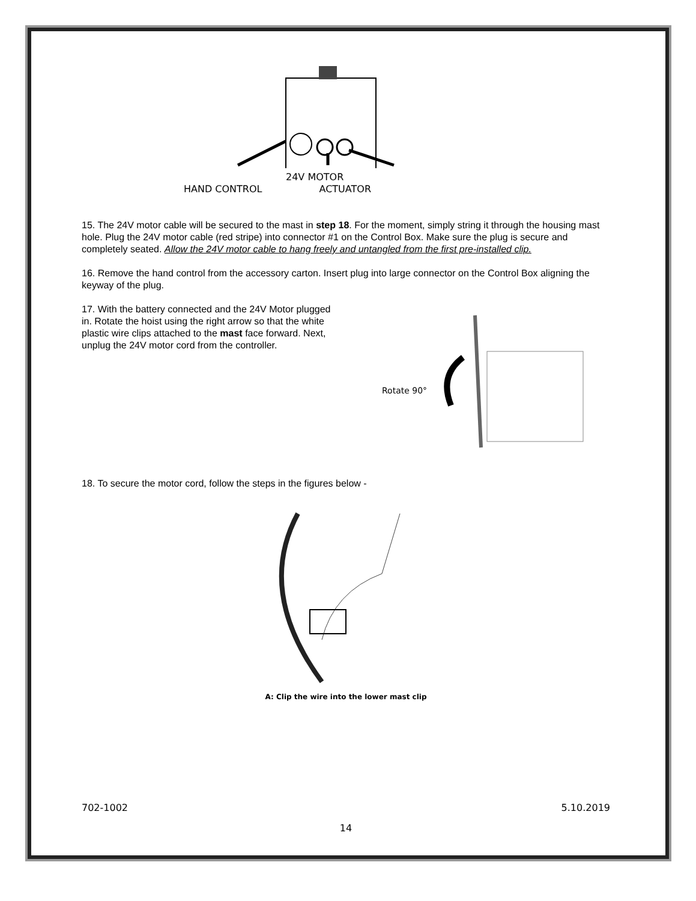24V MOTOR
HAND CONTROL ACTUATOR
15. The 24V motor cable will be secured to the mast in step 18. For the moment, simply string it through the housing mast hole. Plug the 24V motor cable (red stripe) into connector #1 on the Control Box. Make sure the plug is secure and completely seated. Allow the 24V motor cable to hang freely and untangled from the first pre-installed clip.
16. Remove the hand control from the accessory carton. Insert plug into large connector on the Control Box aligning the keyway of the plug.
17. With the battery connected and the 24V Motor plugged in. Rotate the hoist using the right arrow so that the white plastic wire clips attached to the mast face forward. Next, unplug the 24V motor cord from the controller.
Rotate 90°
18. To secure the motor cord, follow the steps in the figures below -
A: Clip the wire into the lower mast clip
702-1002 5.10.2019
14